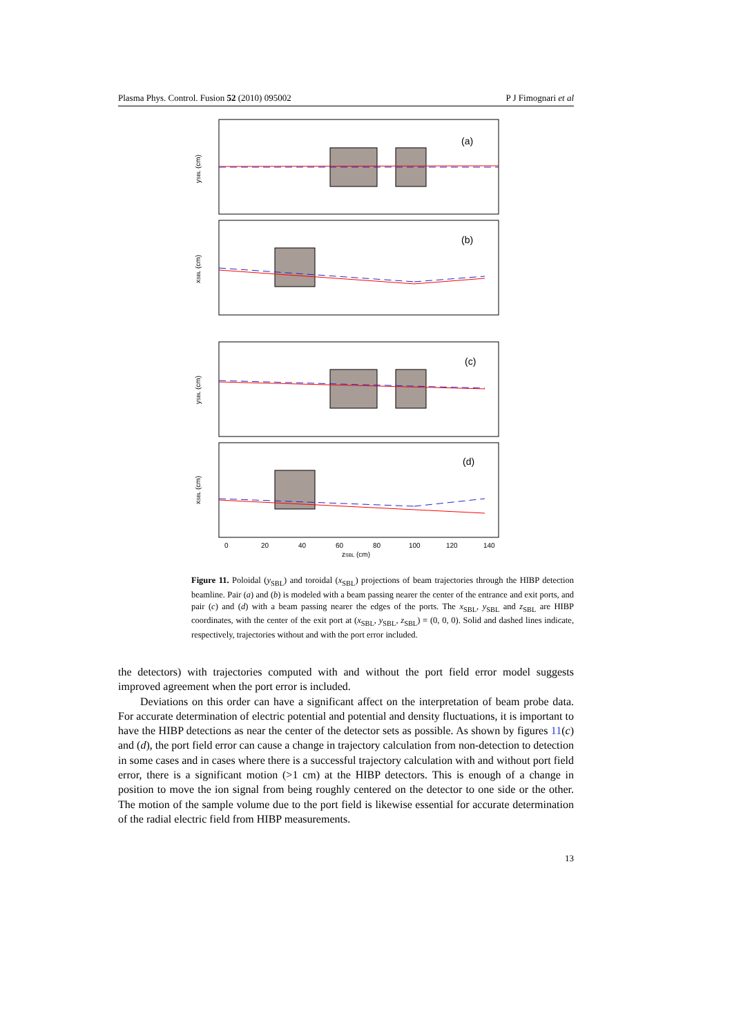Plasma Phys. Control. Fusion 52 (2010) 095002 P J Fimognari et al
(a)
(b)
(c)
(d)
0
20
40
60
80
100
120
140
zSBL (cm)
ySBL (cm)
xSBL (cm)
ySBL (cm)
xSBL (cm)
Figure 11. Poloidal (y<sub>SBL</sub>) and toroidal (x<sub>SBL</sub>) projections of beam trajectories through the HIBP detection beamline. Pair (a) and (b) is modeled with a beam passing nearer the center of the entrance and exit ports, and pair (c) and (d) with a beam passing nearer the edges of the ports. The x<sub>SBL</sub>, y<sub>SBL</sub> and z<sub>SBL</sub> are HIBP coordinates, with the center of the exit port at (x<sub>SBL</sub>, y<sub>SBL</sub>, z<sub>SBL</sub>) = (0, 0, 0). Solid and dashed lines indicate, respectively, trajectories without and with the port error included.
the detectors) with trajectories computed with and without the port field error model suggests improved agreement when the port error is included.
Deviations on this order can have a significant affect on the interpretation of beam probe data. For accurate determination of electric potential and potential and density fluctuations, it is important to have the HIBP detections as near the center of the detector sets as possible. As shown by figures 11(c) and (d), the port field error can cause a change in trajectory calculation from non-detection to detection in some cases and in cases where there is a successful trajectory calculation with and without port field error, there is a significant motion (>1 cm) at the HIBP detectors. This is enough of a change in position to move the ion signal from being roughly centered on the detector to one side or the other. The motion of the sample volume due to the port field is likewise essential for accurate determination of the radial electric field from HIBP measurements.
13